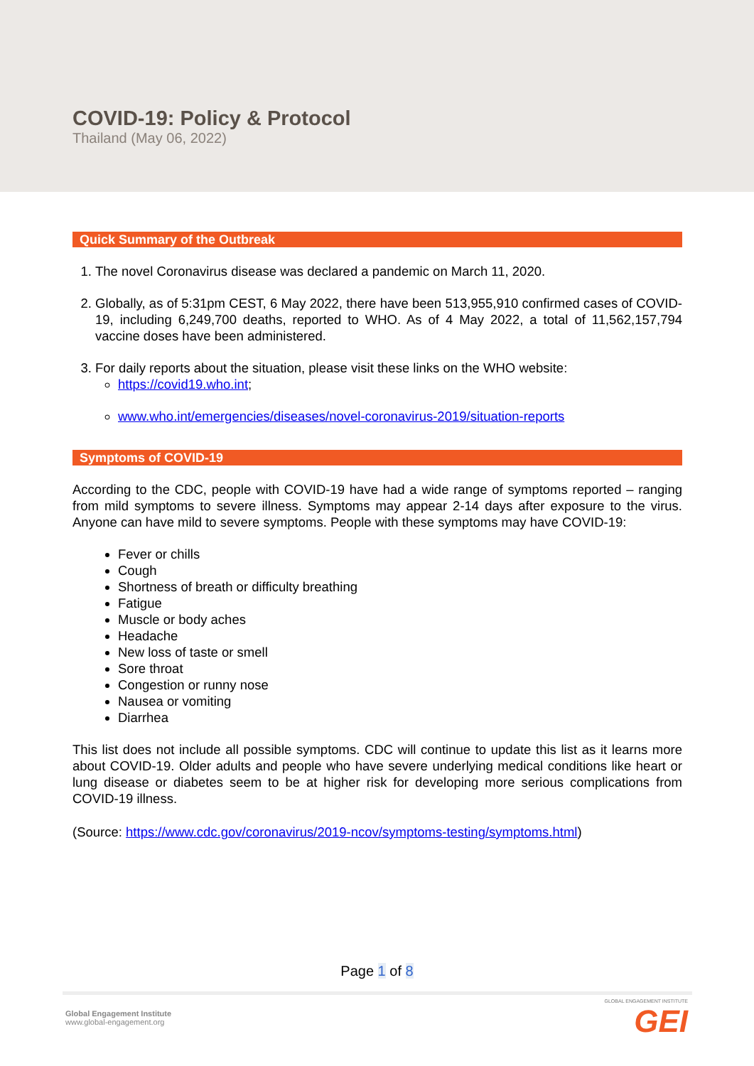COVID-19: Policy & Protocol
Thailand (May 06, 2022)
Quick Summary of the Outbreak
1. The novel Coronavirus disease was declared a pandemic on March 11, 2020.
2. Globally, as of 5:31pm CEST, 6 May 2022, there have been 513,955,910 confirmed cases of COVID-19, including 6,249,700 deaths, reported to WHO. As of 4 May 2022, a total of 11,562,157,794 vaccine doses have been administered.
3. For daily reports about the situation, please visit these links on the WHO website:
https://covid19.who.int;
www.who.int/emergencies/diseases/novel-coronavirus-2019/situation-reports
Symptoms of COVID-19
According to the CDC, people with COVID-19 have had a wide range of symptoms reported – ranging from mild symptoms to severe illness. Symptoms may appear 2-14 days after exposure to the virus. Anyone can have mild to severe symptoms. People with these symptoms may have COVID-19:
Fever or chills
Cough
Shortness of breath or difficulty breathing
Fatigue
Muscle or body aches
Headache
New loss of taste or smell
Sore throat
Congestion or runny nose
Nausea or vomiting
Diarrhea
This list does not include all possible symptoms. CDC will continue to update this list as it learns more about COVID-19. Older adults and people who have severe underlying medical conditions like heart or lung disease or diabetes seem to be at higher risk for developing more serious complications from COVID-19 illness.
(Source: https://www.cdc.gov/coronavirus/2019-ncov/symptoms-testing/symptoms.html)
Page 1 of 8
Global Engagement Institute
www.global-engagement.org
GLOBAL ENGAGEMENT INSTITUTE
GEI